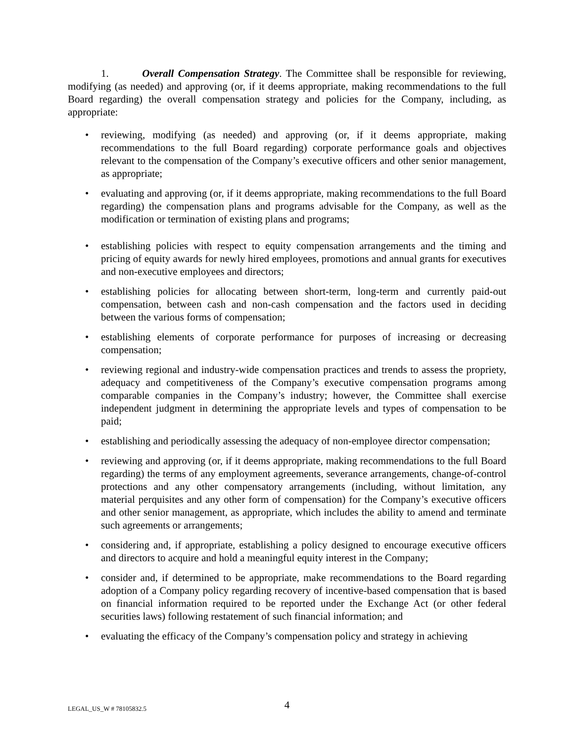1. Overall Compensation Strategy. The Committee shall be responsible for reviewing, modifying (as needed) and approving (or, if it deems appropriate, making recommendations to the full Board regarding) the overall compensation strategy and policies for the Company, including, as appropriate:
• reviewing, modifying (as needed) and approving (or, if it deems appropriate, making recommendations to the full Board regarding) corporate performance goals and objectives relevant to the compensation of the Company’s executive officers and other senior management, as appropriate;
• evaluating and approving (or, if it deems appropriate, making recommendations to the full Board regarding) the compensation plans and programs advisable for the Company, as well as the modification or termination of existing plans and programs;
• establishing policies with respect to equity compensation arrangements and the timing and pricing of equity awards for newly hired employees, promotions and annual grants for executives and non-executive employees and directors;
• establishing policies for allocating between short-term, long-term and currently paid-out compensation, between cash and non-cash compensation and the factors used in deciding between the various forms of compensation;
• establishing elements of corporate performance for purposes of increasing or decreasing compensation;
• reviewing regional and industry-wide compensation practices and trends to assess the propriety, adequacy and competitiveness of the Company’s executive compensation programs among comparable companies in the Company’s industry; however, the Committee shall exercise independent judgment in determining the appropriate levels and types of compensation to be paid;
• establishing and periodically assessing the adequacy of non-employee director compensation;
• reviewing and approving (or, if it deems appropriate, making recommendations to the full Board regarding) the terms of any employment agreements, severance arrangements, change-of-control protections and any other compensatory arrangements (including, without limitation, any material perquisites and any other form of compensation) for the Company’s executive officers and other senior management, as appropriate, which includes the ability to amend and terminate such agreements or arrangements;
• considering and, if appropriate, establishing a policy designed to encourage executive officers and directors to acquire and hold a meaningful equity interest in the Company;
• consider and, if determined to be appropriate, make recommendations to the Board regarding adoption of a Company policy regarding recovery of incentive-based compensation that is based on financial information required to be reported under the Exchange Act (or other federal securities laws) following restatement of such financial information; and
• evaluating the efficacy of the Company’s compensation policy and strategy in achieving
LEGAL_US_W # 78105832.5
4